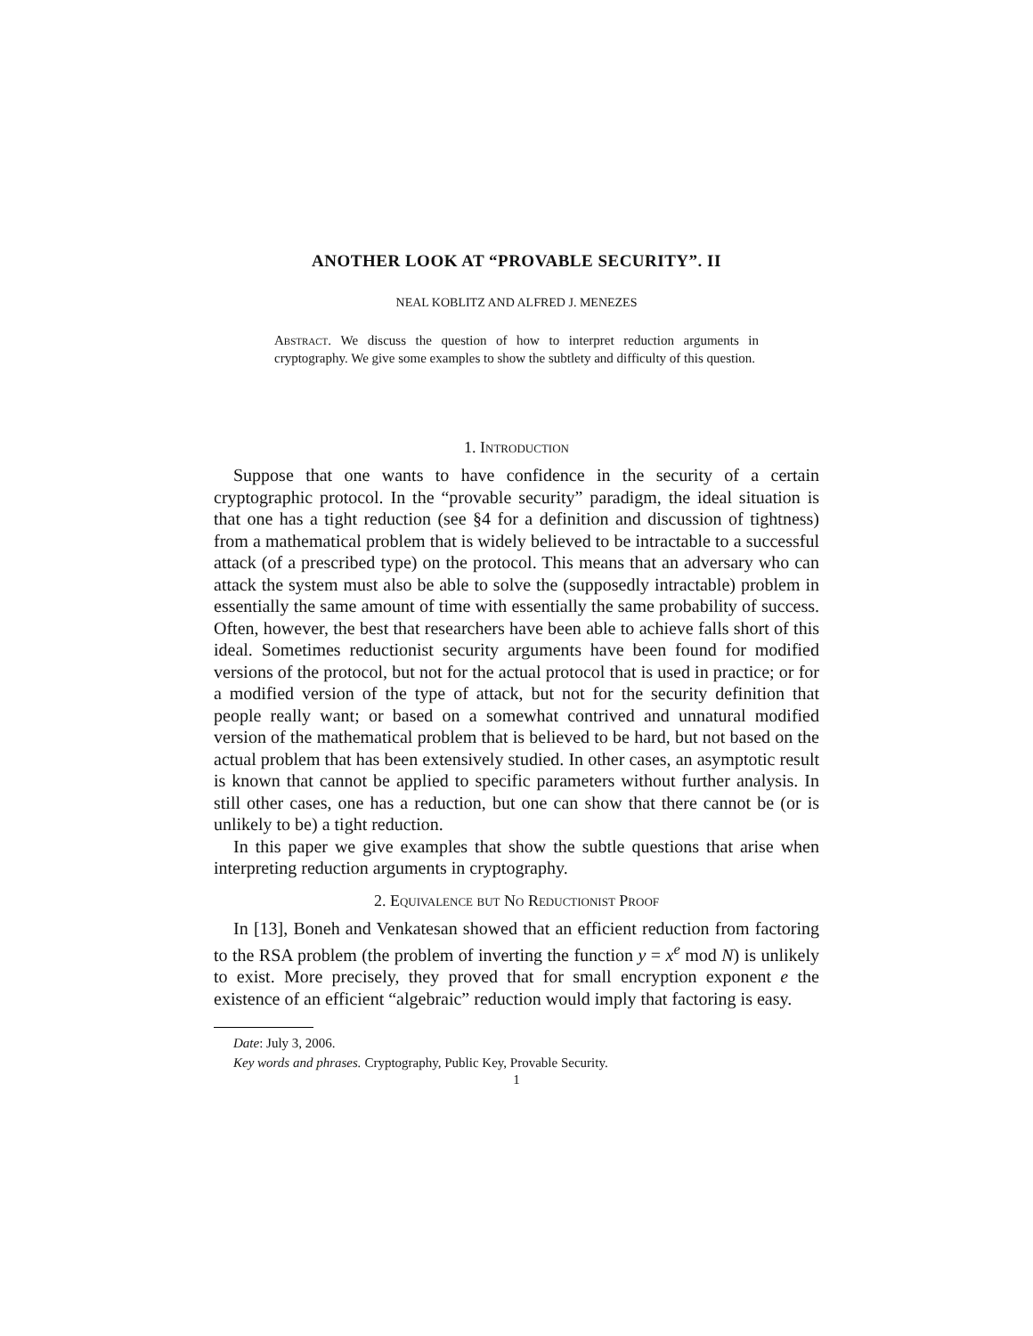ANOTHER LOOK AT “PROVABLE SECURITY”. II
NEAL KOBLITZ AND ALFRED J. MENEZES
Abstract. We discuss the question of how to interpret reduction arguments in cryptography. We give some examples to show the subtlety and difficulty of this question.
1. Introduction
Suppose that one wants to have confidence in the security of a certain cryptographic protocol. In the “provable security” paradigm, the ideal situation is that one has a tight reduction (see §4 for a definition and discussion of tightness) from a mathematical problem that is widely believed to be intractable to a successful attack (of a prescribed type) on the protocol. This means that an adversary who can attack the system must also be able to solve the (supposedly intractable) problem in essentially the same amount of time with essentially the same probability of success. Often, however, the best that researchers have been able to achieve falls short of this ideal. Sometimes reductionist security arguments have been found for modified versions of the protocol, but not for the actual protocol that is used in practice; or for a modified version of the type of attack, but not for the security definition that people really want; or based on a somewhat contrived and unnatural modified version of the mathematical problem that is believed to be hard, but not based on the actual problem that has been extensively studied. In other cases, an asymptotic result is known that cannot be applied to specific parameters without further analysis. In still other cases, one has a reduction, but one can show that there cannot be (or is unlikely to be) a tight reduction.
In this paper we give examples that show the subtle questions that arise when interpreting reduction arguments in cryptography.
2. Equivalence but No Reductionist Proof
In [13], Boneh and Venkatesan showed that an efficient reduction from factoring to the RSA problem (the problem of inverting the function y = x<sup>e</sup> mod N) is unlikely to exist. More precisely, they proved that for small encryption exponent e the existence of an efficient “algebraic” reduction would imply that factoring is easy.
Date: July 3, 2006.
Key words and phrases. Cryptography, Public Key, Provable Security.
1